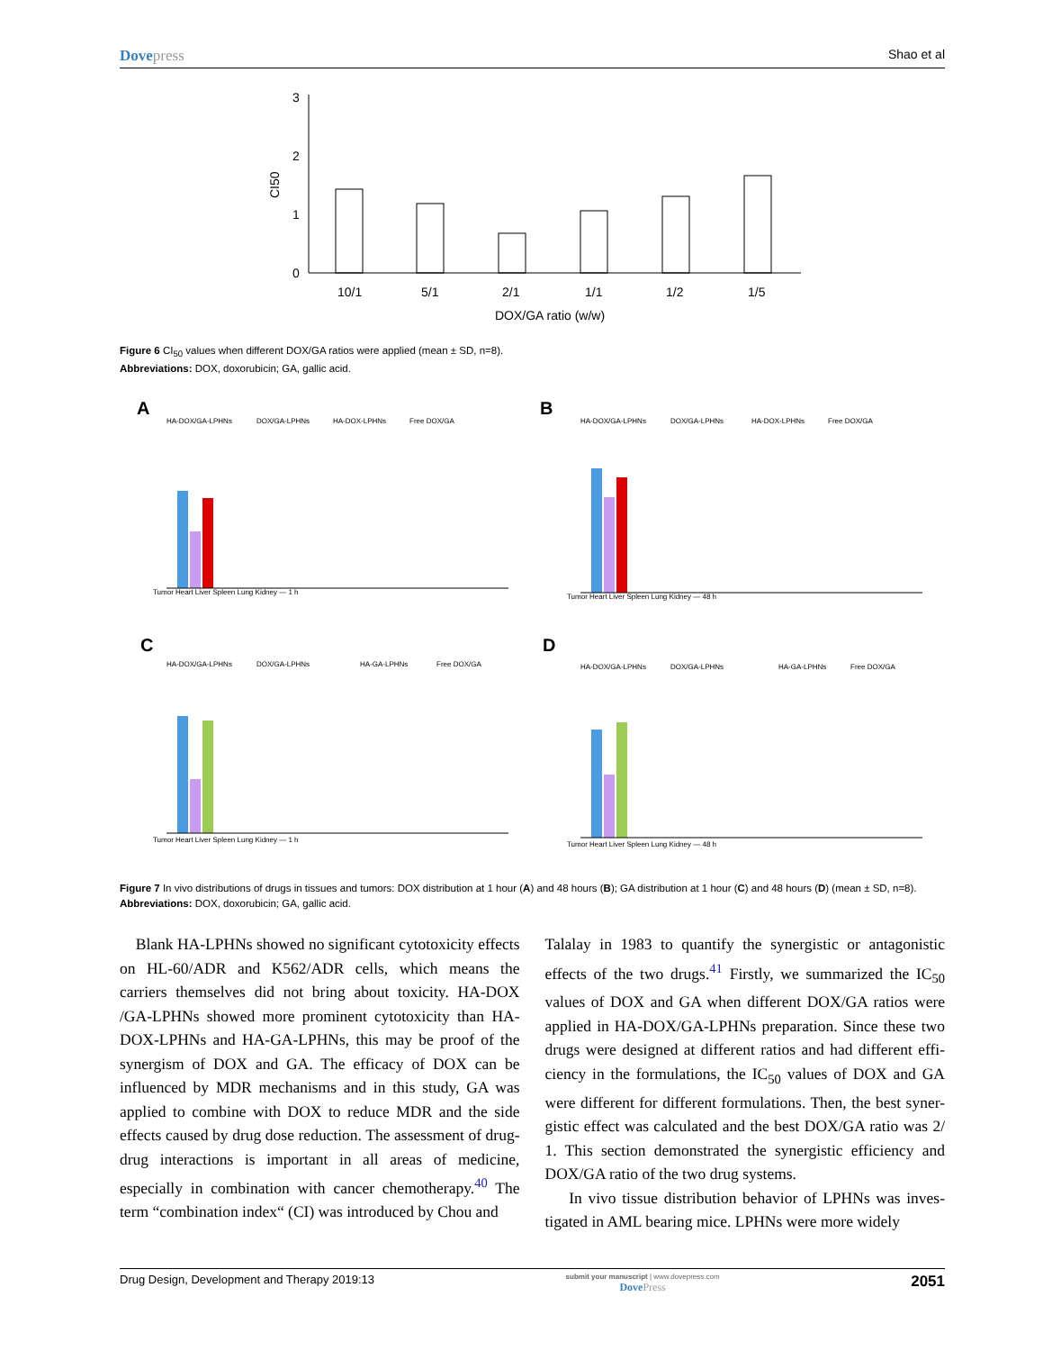Dovepress Shao et al
3
2
1
0
CI50
10/1
5/1
2/1
1/1
1/2
1/5
DOX/GA ratio (w/w)
Figure 6 CI<sub>50</sub> values when different DOX/GA ratios were applied (mean ± SD, n=8).
Abbreviations: DOX, doxorubicin; GA, gallic acid.
A
B
C
D
HA-DOX/GA-LPHNs
DOX/GA-LPHNs
HA-DOX-LPHNs
Free DOX/GA
Tumor Heart Liver Spleen Lung Kidney — 1 h
HA-DOX/GA-LPHNs
DOX/GA-LPHNs
HA-DOX-LPHNs
Free DOX/GA
Tumor Heart Liver Spleen Lung Kidney — 48 h
HA-DOX/GA-LPHNs
DOX/GA-LPHNs
HA-GA-LPHNs
Free DOX/GA
Tumor Heart Liver Spleen Lung Kidney — 1 h
HA-DOX/GA-LPHNs
DOX/GA-LPHNs
HA-GA-LPHNs
Free DOX/GA
Tumor Heart Liver Spleen Lung Kidney — 48 h
Figure 7 In vivo distributions of drugs in tissues and tumors: DOX distribution at 1 hour (A) and 48 hours (B); GA distribution at 1 hour (C) and 48 hours (D) (mean ± SD, n=8).
Abbreviations: DOX, doxorubicin; GA, gallic acid.
Blank HA-LPHNs showed no significant cytotoxicity effects on HL-60/ADR and K562/ADR cells, which means the carriers themselves did not bring about toxicity. HA-DOX /GA-LPHNs showed more prominent cytotoxicity than HA-DOX-LPHNs and HA-GA-LPHNs, this may be proof of the synergism of DOX and GA. The efficacy of DOX can be influenced by MDR mechanisms and in this study, GA was applied to combine with DOX to reduce MDR and the side effects caused by drug dose reduction. The assessment of drug-drug interactions is important in all areas of medicine, especially in combination with cancer chemotherapy.<sup>40</sup> The term “combination index“ (CI) was introduced by Chou and
Talalay in 1983 to quantify the synergistic or antagonistic effects of the two drugs.<sup>41</sup> Firstly, we summarized the IC<sub>50</sub> values of DOX and GA when different DOX/GA ratios were applied in HA-DOX/GA-LPHNs preparation. Since these two drugs were designed at different ratios and had different effi-ciency in the formulations, the IC<sub>50</sub> values of DOX and GA were different for different formulations. Then, the best syner-gistic effect was calculated and the best DOX/GA ratio was 2/ 1. This section demonstrated the synergistic efficiency and DOX/GA ratio of the two drug systems.
In vivo tissue distribution behavior of LPHNs was inves-tigated in AML bearing mice. LPHNs were more widely
Drug Design, Development and Therapy 2019:13 submit your manuscript | www.dovepress.com
DovePress 2051